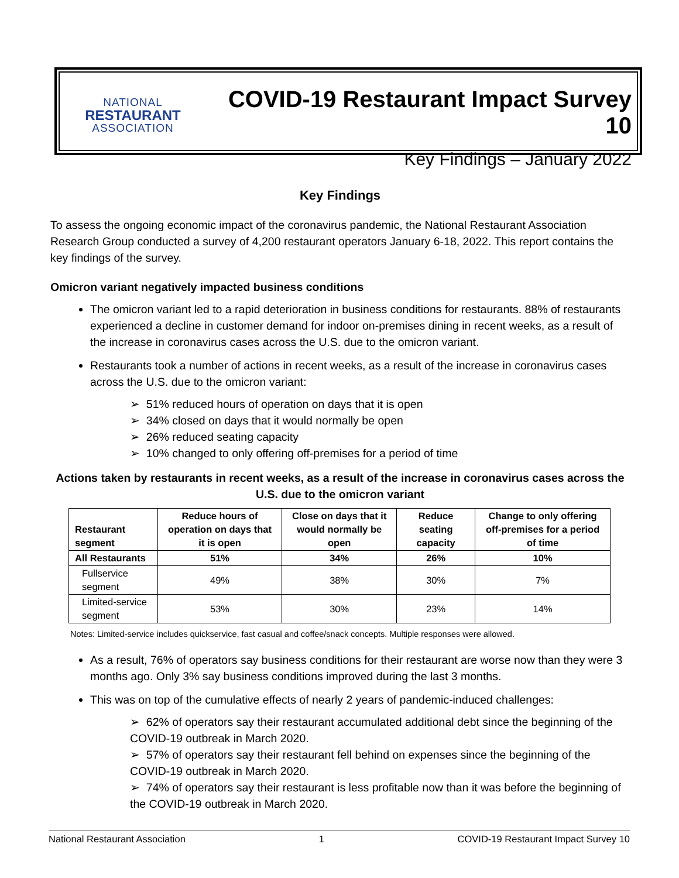NATIONAL
RESTAURANT
ASSOCIATION
COVID-19 Restaurant Impact Survey 10
Key Findings – January 2022
Key Findings
To assess the ongoing economic impact of the coronavirus pandemic, the National Restaurant Association Research Group conducted a survey of 4,200 restaurant operators January 6-18, 2022. This report contains the key findings of the survey.
Omicron variant negatively impacted business conditions
The omicron variant led to a rapid deterioration in business conditions for restaurants. 88% of restaurants experienced a decline in customer demand for indoor on-premises dining in recent weeks, as a result of the increase in coronavirus cases across the U.S. due to the omicron variant.
Restaurants took a number of actions in recent weeks, as a result of the increase in coronavirus cases across the U.S. due to the omicron variant:
➢ 51% reduced hours of operation on days that it is open
➢ 34% closed on days that it would normally be open
➢ 26% reduced seating capacity
➢ 10% changed to only offering off-premises for a period of time
Actions taken by restaurants in recent weeks, as a result of the increase in coronavirus cases across the U.S. due to the omicron variant
| Restaurant segment | Reduce hours of operation on days that it is open | Close on days that it would normally be open | Reduce seating capacity | Change to only offering off-premises for a period of time |
| --- | --- | --- | --- | --- |
| All Restaurants | 51% | 34% | 26% | 10% |
| Fullservice segment | 49% | 38% | 30% | 7% |
| Limited-service segment | 53% | 30% | 23% | 14% |
Notes: Limited-service includes quickservice, fast casual and coffee/snack concepts. Multiple responses were allowed.
As a result, 76% of operators say business conditions for their restaurant are worse now than they were 3 months ago. Only 3% say business conditions improved during the last 3 months.
This was on top of the cumulative effects of nearly 2 years of pandemic-induced challenges:
➢ 62% of operators say their restaurant accumulated additional debt since the beginning of the COVID-19 outbreak in March 2020.
➢ 57% of operators say their restaurant fell behind on expenses since the beginning of the COVID-19 outbreak in March 2020.
➢ 74% of operators say their restaurant is less profitable now than it was before the beginning of the COVID-19 outbreak in March 2020.
National Restaurant Association 1 COVID-19 Restaurant Impact Survey 10